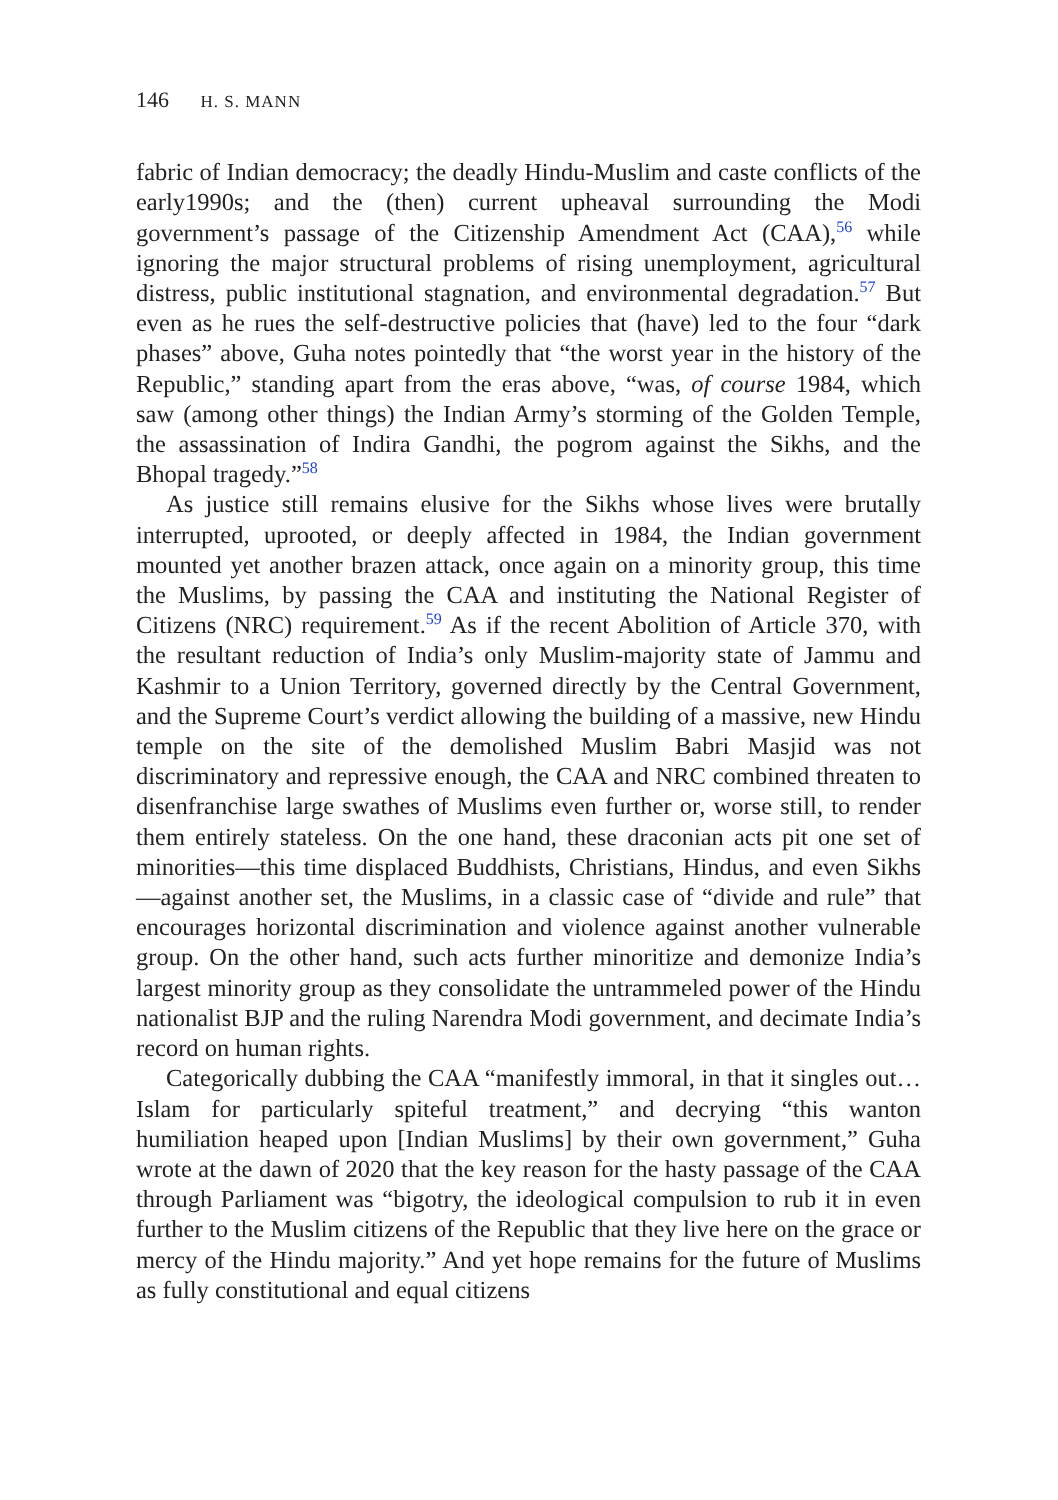146 H. S. MANN
fabric of Indian democracy; the deadly Hindu-Muslim and caste conflicts of the early1990s; and the (then) current upheaval surrounding the Modi government’s passage of the Citizenship Amendment Act (CAA),<sup>56</sup> while ignoring the major structural problems of rising unemployment, agricultural distress, public institutional stagnation, and environmental degradation.<sup>57</sup> But even as he rues the self-destructive policies that (have) led to the four “dark phases” above, Guha notes pointedly that “the worst year in the history of the Republic,” standing apart from the eras above, “was, of course 1984, which saw (among other things) the Indian Army’s storming of the Golden Temple, the assassination of Indira Gandhi, the pogrom against the Sikhs, and the Bhopal tragedy.”<sup>58</sup>
As justice still remains elusive for the Sikhs whose lives were brutally interrupted, uprooted, or deeply affected in 1984, the Indian government mounted yet another brazen attack, once again on a minority group, this time the Muslims, by passing the CAA and instituting the National Register of Citizens (NRC) requirement.<sup>59</sup> As if the recent Abolition of Article 370, with the resultant reduction of India’s only Muslim-majority state of Jammu and Kashmir to a Union Territory, governed directly by the Central Government, and the Supreme Court’s verdict allowing the building of a massive, new Hindu temple on the site of the demolished Muslim Babri Masjid was not discriminatory and repressive enough, the CAA and NRC combined threaten to disenfranchise large swathes of Muslims even further or, worse still, to render them entirely stateless. On the one hand, these draconian acts pit one set of minorities—this time displaced Buddhists, Christians, Hindus, and even Sikhs—against another set, the Muslims, in a classic case of “divide and rule” that encourages horizontal discrimination and violence against another vulnerable group. On the other hand, such acts further minoritize and demonize India’s largest minority group as they consolidate the untrammeled power of the Hindu nationalist BJP and the ruling Narendra Modi government, and decimate India’s record on human rights.
Categorically dubbing the CAA “manifestly immoral, in that it singles out…Islam for particularly spiteful treatment,” and decrying “this wanton humiliation heaped upon [Indian Muslims] by their own government,” Guha wrote at the dawn of 2020 that the key reason for the hasty passage of the CAA through Parliament was “bigotry, the ideological compulsion to rub it in even further to the Muslim citizens of the Republic that they live here on the grace or mercy of the Hindu majority.” And yet hope remains for the future of Muslims as fully constitutional and equal citizens